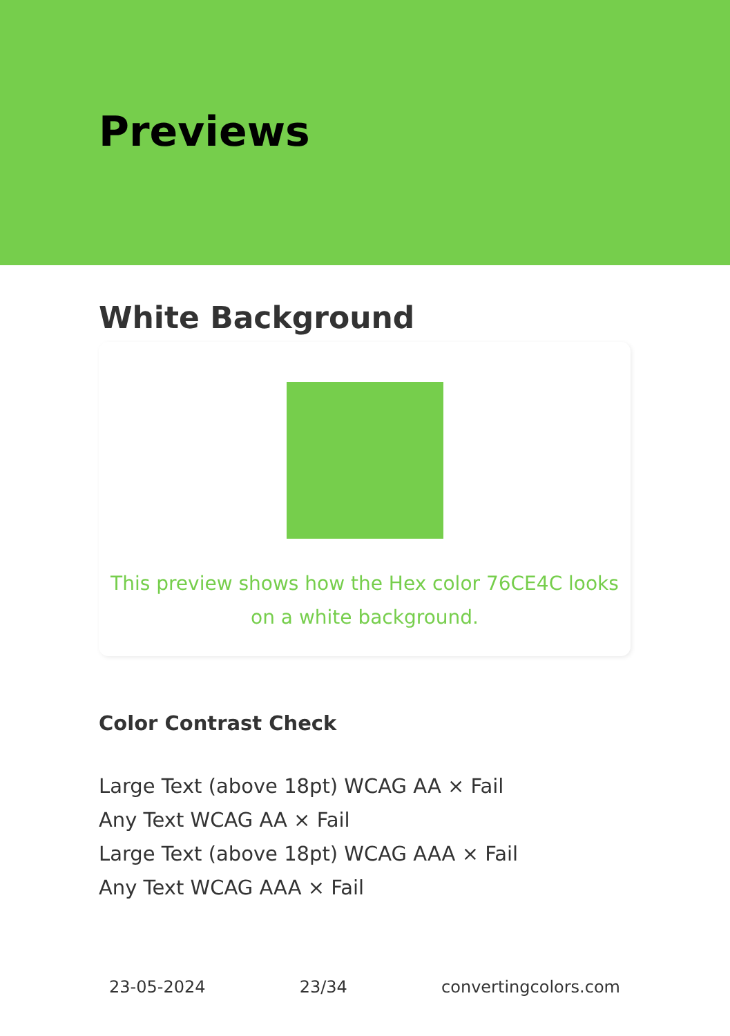Previews
White Background
This preview shows how the Hex color 76CE4C looks on a white background.
Color Contrast Check
Large Text (above 18pt) WCAG AA × Fail
Any Text WCAG AA × Fail
Large Text (above 18pt) WCAG AAA × Fail
Any Text WCAG AAA × Fail
23-05-2024 23/34 convertingcolors.com